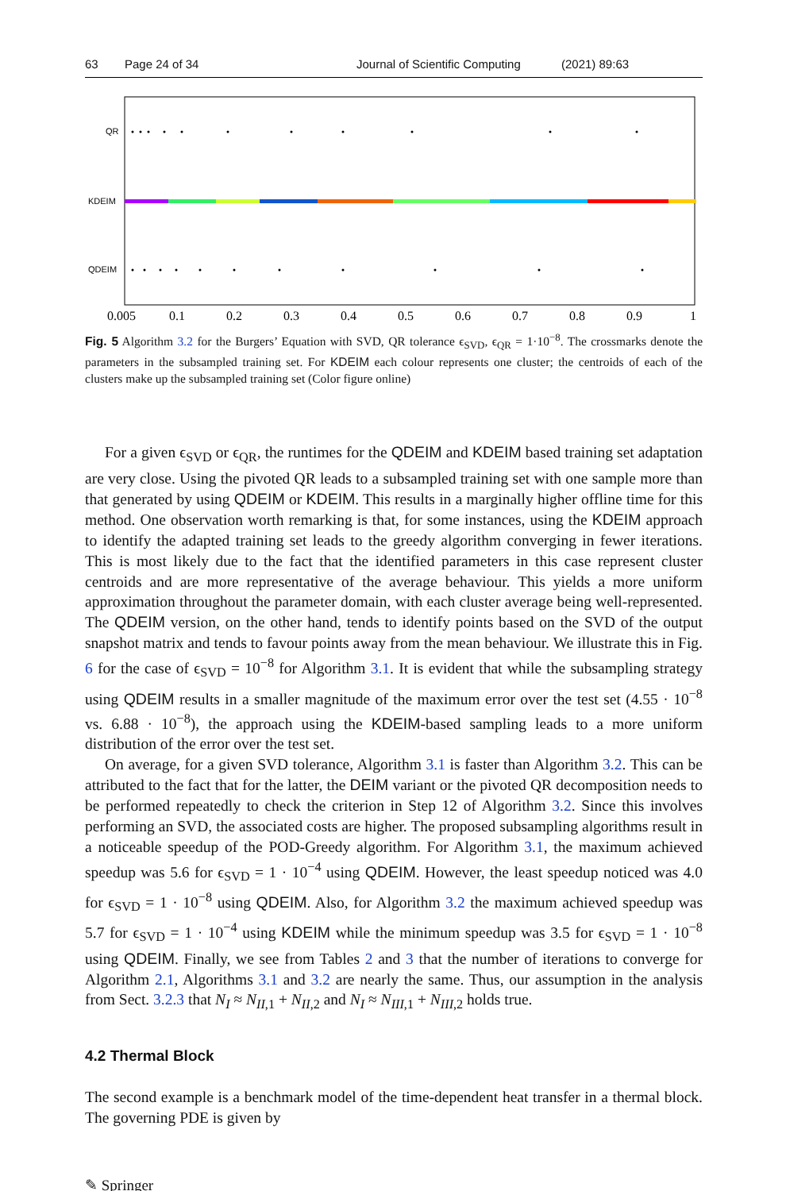63 Page 24 of 34 Journal of Scientific Computing (2021) 89:63
QR
KDEIM
QDEIM
0.005
0.1
0.2
0.3
0.4
0.5
0.6
0.7
0.8
0.9
1
Fig. 5 Algorithm 3.2 for the Burgers’ Equation with SVD, QR tolerance ϵ<sub>SVD</sub>, ϵ<sub>QR</sub> = 1·10<sup>−8</sup>. The crossmarks denote the parameters in the subsampled training set. For KDEIM each colour represents one cluster; the centroids of each of the clusters make up the subsampled training set (Color figure online)
For a given ϵ<sub>SVD</sub> or ϵ<sub>QR</sub>, the runtimes for the QDEIM and KDEIM based training set adaptation are very close. Using the pivoted QR leads to a subsampled training set with one sample more than that generated by using QDEIM or KDEIM. This results in a marginally higher offline time for this method. One observation worth remarking is that, for some instances, using the KDEIM approach to identify the adapted training set leads to the greedy algorithm converging in fewer iterations. This is most likely due to the fact that the identified parameters in this case represent cluster centroids and are more representative of the average behaviour. This yields a more uniform approximation throughout the parameter domain, with each cluster average being well-represented. The QDEIM version, on the other hand, tends to identify points based on the SVD of the output snapshot matrix and tends to favour points away from the mean behaviour. We illustrate this in Fig. 6 for the case of ϵ<sub>SVD</sub> = 10<sup>−8</sup> for Algorithm 3.1. It is evident that while the subsampling strategy using QDEIM results in a smaller magnitude of the maximum error over the test set (4.55 · 10<sup>−8</sup> vs. 6.88 · 10<sup>−8</sup>), the approach using the KDEIM-based sampling leads to a more uniform distribution of the error over the test set.
On average, for a given SVD tolerance, Algorithm 3.1 is faster than Algorithm 3.2. This can be attributed to the fact that for the latter, the DEIM variant or the pivoted QR decomposition needs to be performed repeatedly to check the criterion in Step 12 of Algorithm 3.2. Since this involves performing an SVD, the associated costs are higher. The proposed subsampling algorithms result in a noticeable speedup of the POD-Greedy algorithm. For Algorithm 3.1, the maximum achieved speedup was 5.6 for ϵ<sub>SVD</sub> = 1 · 10<sup>−4</sup> using QDEIM. However, the least speedup noticed was 4.0 for ϵ<sub>SVD</sub> = 1 · 10<sup>−8</sup> using QDEIM. Also, for Algorithm 3.2 the maximum achieved speedup was 5.7 for ϵ<sub>SVD</sub> = 1 · 10<sup>−4</sup> using KDEIM while the minimum speedup was 3.5 for ϵ<sub>SVD</sub> = 1 · 10<sup>−8</sup> using QDEIM. Finally, we see from Tables 2 and 3 that the number of iterations to converge for Algorithm 2.1, Algorithms 3.1 and 3.2 are nearly the same. Thus, our assumption in the analysis from Sect. 3.2.3 that N<sub>I</sub> ≈ N<sub>II</sub><sub>,1</sub> + N<sub>II</sub><sub>,2</sub> and N<sub>I</sub> ≈ N<sub>III</sub><sub>,1</sub> + N<sub>III</sub><sub>,2</sub> holds true.
4.2 Thermal Block
The second example is a benchmark model of the time-dependent heat transfer in a thermal block. The governing PDE is given by
✎ Springer